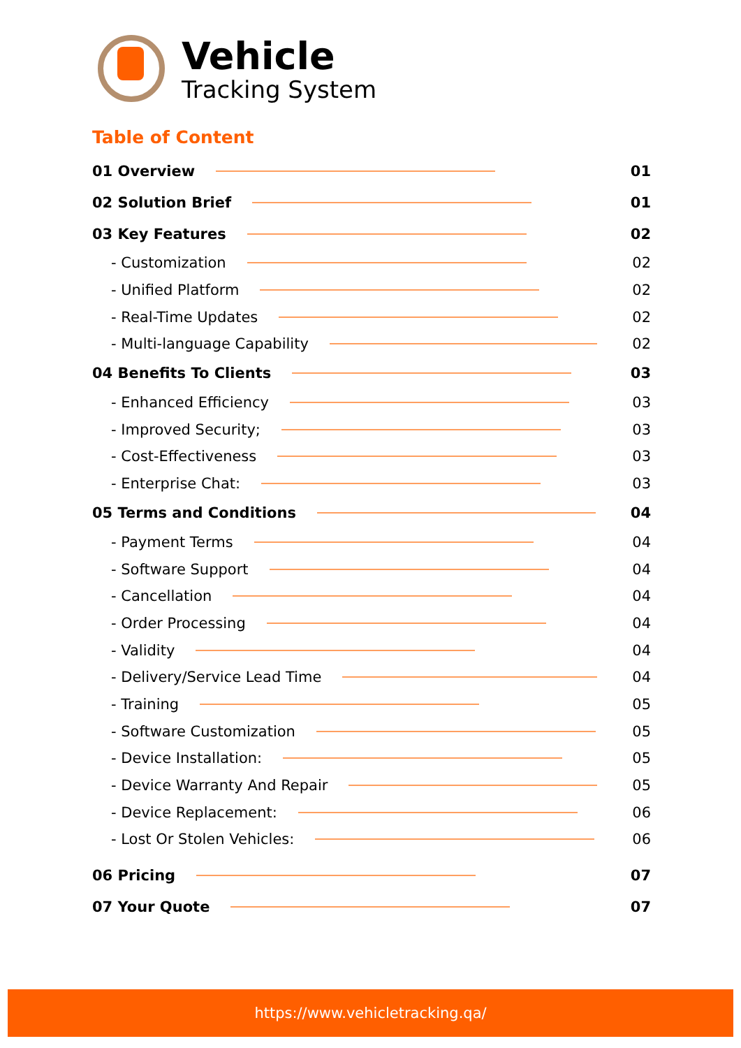Vehicle
Tracking System
Table of Content
01 Overview 01
02 Solution Brief 01
03 Key Features 02
- Customization 02
- Unified Platform 02
- Real-Time Updates 02
- Multi-language Capability 02
04 Benefits To Clients 03
- Enhanced Efficiency 03
- Improved Security; 03
- Cost-Effectiveness 03
- Enterprise Chat: 03
05 Terms and Conditions 04
- Payment Terms 04
- Software Support 04
- Cancellation 04
- Order Processing 04
- Validity 04
- Delivery/Service Lead Time 04
- Training 05
- Software Customization 05
- Device Installation: 05
- Device Warranty And Repair 05
- Device Replacement: 06
- Lost Or Stolen Vehicles: 06
06 Pricing 07
07 Your Quote 07
https://www.vehicletracking.qa/